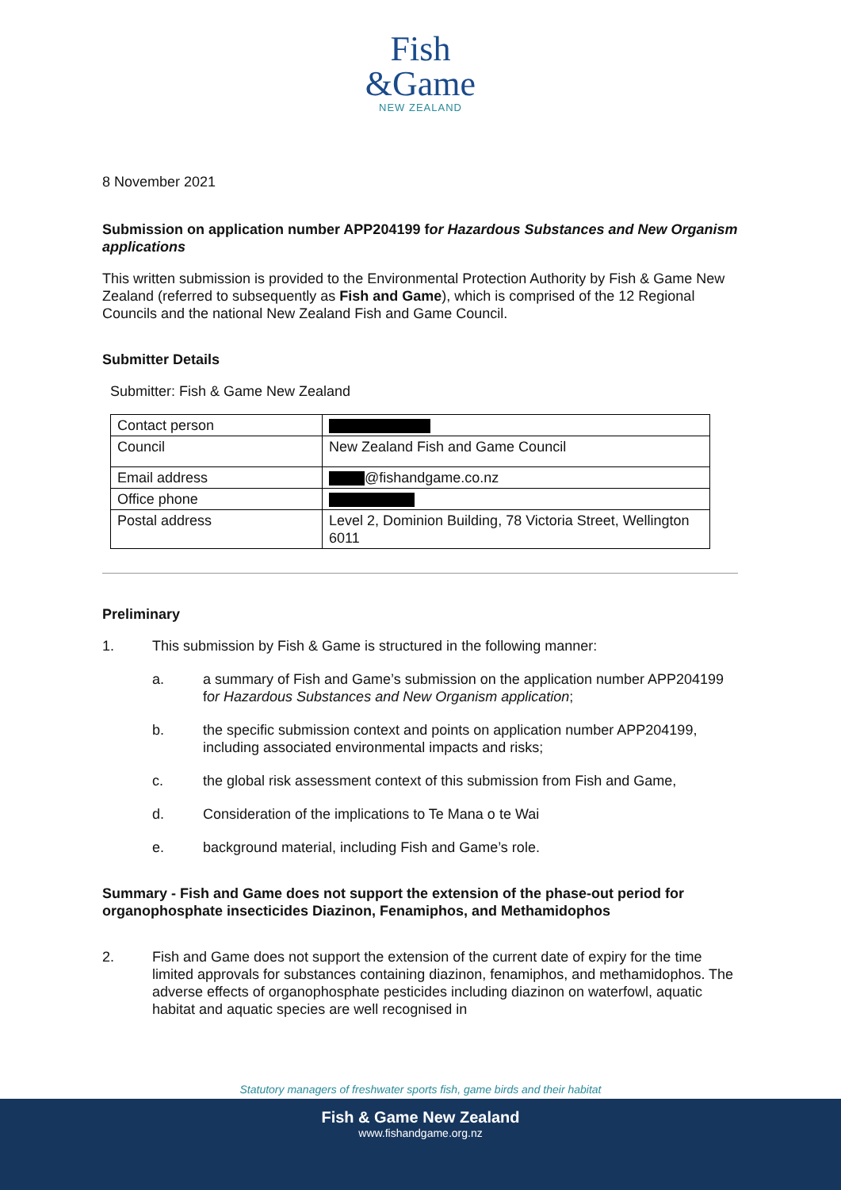Fish
&Game
NEW ZEALAND
8 November 2021
Submission on application number APP204199 for Hazardous Substances and New Organism applications
This written submission is provided to the Environmental Protection Authority by Fish & Game New Zealand (referred to subsequently as Fish and Game), which is comprised of the 12 Regional Councils and the national New Zealand Fish and Game Council.
Submitter Details
Submitter: Fish & Game New Zealand
| Contact person | |
| Council | New Zealand Fish and Game Council |
| Email address | @fishandgame.co.nz |
| Office phone | |
| Postal address | Level 2, Dominion Building, 78 Victoria Street, Wellington 6011 |
Preliminary
1. This submission by Fish & Game is structured in the following manner:
a. a summary of Fish and Game’s submission on the application number APP204199 for Hazardous Substances and New Organism application;
b. the specific submission context and points on application number APP204199, including associated environmental impacts and risks;
c. the global risk assessment context of this submission from Fish and Game,
d. Consideration of the implications to Te Mana o te Wai
e. background material, including Fish and Game’s role.
Summary - Fish and Game does not support the extension of the phase-out period for organophosphate insecticides Diazinon, Fenamiphos, and Methamidophos
2. Fish and Game does not support the extension of the current date of expiry for the time limited approvals for substances containing diazinon, fenamiphos, and methamidophos. The adverse effects of organophosphate pesticides including diazinon on waterfowl, aquatic habitat and aquatic species are well recognised in
Statutory managers of freshwater sports fish, game birds and their habitat
Fish & Game New Zealand
www.fishandgame.org.nz